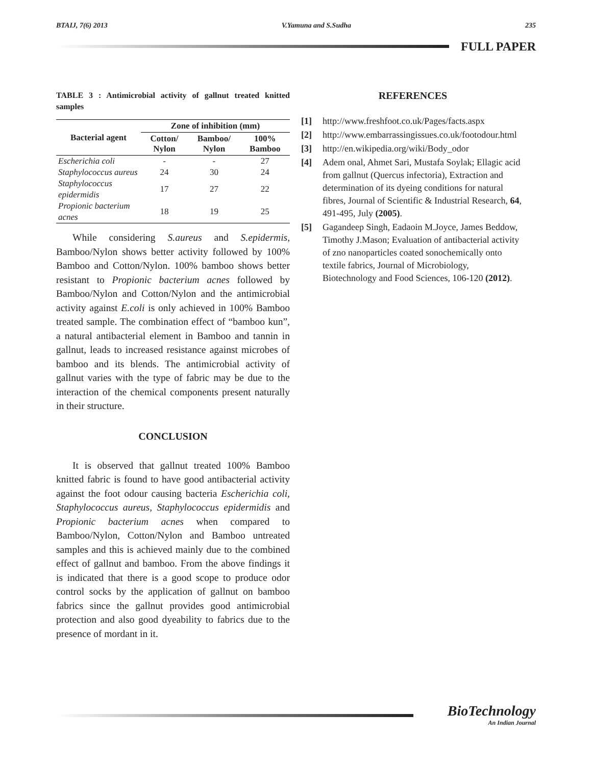BTAIJ, 7(6) 2013 V.Yamuna and S.Sudha 235
FULL PAPER
TABLE 3 : Antimicrobial activity of gallnut treated knitted samples
| Bacterial agent | Zone of inhibition (mm) | | |
| --- | --- | --- | --- |
| | Cotton/ Nylon | Bamboo/ Nylon | 100% Bamboo |
| Escherichia coli | - | - | 27 |
| Staphylococcus aureus | 24 | 30 | 24 |
| Staphylococcus epidermidis | 17 | 27 | 22 |
| Propionic bacterium acnes | 18 | 19 | 25 |
While considering S.aureus and S.epidermis, Bamboo/Nylon shows better activity followed by 100% Bamboo and Cotton/Nylon. 100% bamboo shows better resistant to Propionic bacterium acnes followed by Bamboo/Nylon and Cotton/Nylon and the antimicrobial activity against E.coli is only achieved in 100% Bamboo treated sample. The combination effect of “bamboo kun”, a natural antibacterial element in Bamboo and tannin in gallnut, leads to increased resistance against microbes of bamboo and its blends. The antimicrobial activity of gallnut varies with the type of fabric may be due to the interaction of the chemical components present naturally in their structure.
CONCLUSION
It is observed that gallnut treated 100% Bamboo knitted fabric is found to have good antibacterial activity against the foot odour causing bacteria Escherichia coli, Staphylococcus aureus, Staphylococcus epidermidis and Propionic bacterium acnes when compared to Bamboo/Nylon, Cotton/Nylon and Bamboo untreated samples and this is achieved mainly due to the combined effect of gallnut and bamboo. From the above findings it is indicated that there is a good scope to produce odor control socks by the application of gallnut on bamboo fabrics since the gallnut provides good antimicrobial protection and also good dyeability to fabrics due to the presence of mordant in it.
REFERENCES
[1] http://www.freshfoot.co.uk/Pages/facts.aspx
[2] http://www.embarrassingissues.co.uk/footodour.html
[3] http://en.wikipedia.org/wiki/Body_odor
[4] Adem onal, Ahmet Sari, Mustafa Soylak; Ellagic acid from gallnut (Quercus infectoria), Extraction and determination of its dyeing conditions for natural fibres, Journal of Scientific & Industrial Research, 64, 491-495, July (2005).
[5] Gagandeep Singh, Eadaoin M.Joyce, James Beddow, Timothy J.Mason; Evaluation of antibacterial activity of zno nanoparticles coated sonochemically onto textile fabrics, Journal of Microbiology, Biotechnology and Food Sciences, 106-120 (2012).
BioTechnology
An Indian Journal